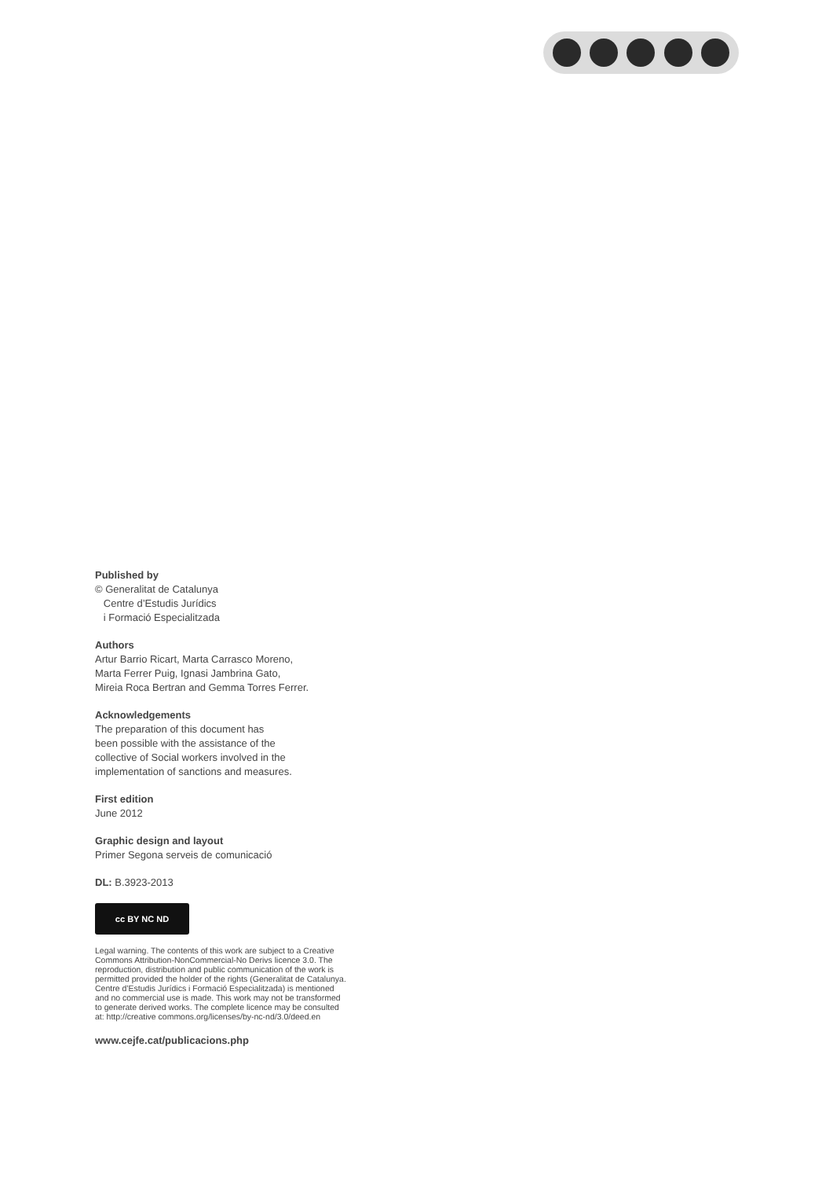Published by
© Generalitat de Catalunya
Centre d’Estudis Jurídics
i Formació Especialitzada
Authors
Artur Barrio Ricart, Marta Carrasco Moreno,
Marta Ferrer Puig, Ignasi Jambrina Gato,
Mireia Roca Bertran and Gemma Torres Ferrer.
Acknowledgements
The preparation of this document has
been possible with the assistance of the
collective of Social workers involved in the
implementation of sanctions and measures.
First edition
June 2012
Graphic design and layout
Primer Segona serveis de comunicació
DL: B.3923-2013
cc BY NC ND
Legal warning. The contents of this work are subject to a Creative Commons Attribution-NonCommercial-No Derivs licence 3.0. The reproduction, distribution and public communication of the work is permitted provided the holder of the rights (Generalitat de Catalunya. Centre d’Estudis Jurídics i Formació Especialitzada) is mentioned and no commercial use is made. This work may not be transformed to generate derived works. The complete licence may be consulted at: http://creative commons.org/licenses/by-nc-nd/3.0/deed.en
www.cejfe.cat/publicacions.php